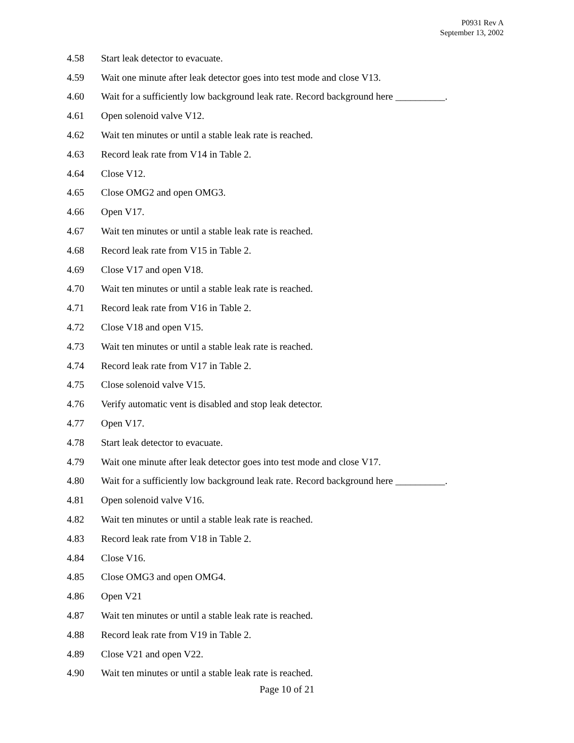P0931 Rev A
September 13, 2002
4.58 Start leak detector to evacuate.
4.59 Wait one minute after leak detector goes into test mode and close V13.
4.60 Wait for a sufficiently low background leak rate. Record background here __________.
4.61 Open solenoid valve V12.
4.62 Wait ten minutes or until a stable leak rate is reached.
4.63 Record leak rate from V14 in Table 2.
4.64 Close V12.
4.65 Close OMG2 and open OMG3.
4.66 Open V17.
4.67 Wait ten minutes or until a stable leak rate is reached.
4.68 Record leak rate from V15 in Table 2.
4.69 Close V17 and open V18.
4.70 Wait ten minutes or until a stable leak rate is reached.
4.71 Record leak rate from V16 in Table 2.
4.72 Close V18 and open V15.
4.73 Wait ten minutes or until a stable leak rate is reached.
4.74 Record leak rate from V17 in Table 2.
4.75 Close solenoid valve V15.
4.76 Verify automatic vent is disabled and stop leak detector.
4.77 Open V17.
4.78 Start leak detector to evacuate.
4.79 Wait one minute after leak detector goes into test mode and close V17.
4.80 Wait for a sufficiently low background leak rate. Record background here __________.
4.81 Open solenoid valve V16.
4.82 Wait ten minutes or until a stable leak rate is reached.
4.83 Record leak rate from V18 in Table 2.
4.84 Close V16.
4.85 Close OMG3 and open OMG4.
4.86 Open V21
4.87 Wait ten minutes or until a stable leak rate is reached.
4.88 Record leak rate from V19 in Table 2.
4.89 Close V21 and open V22.
4.90 Wait ten minutes or until a stable leak rate is reached.
Page 10 of 21